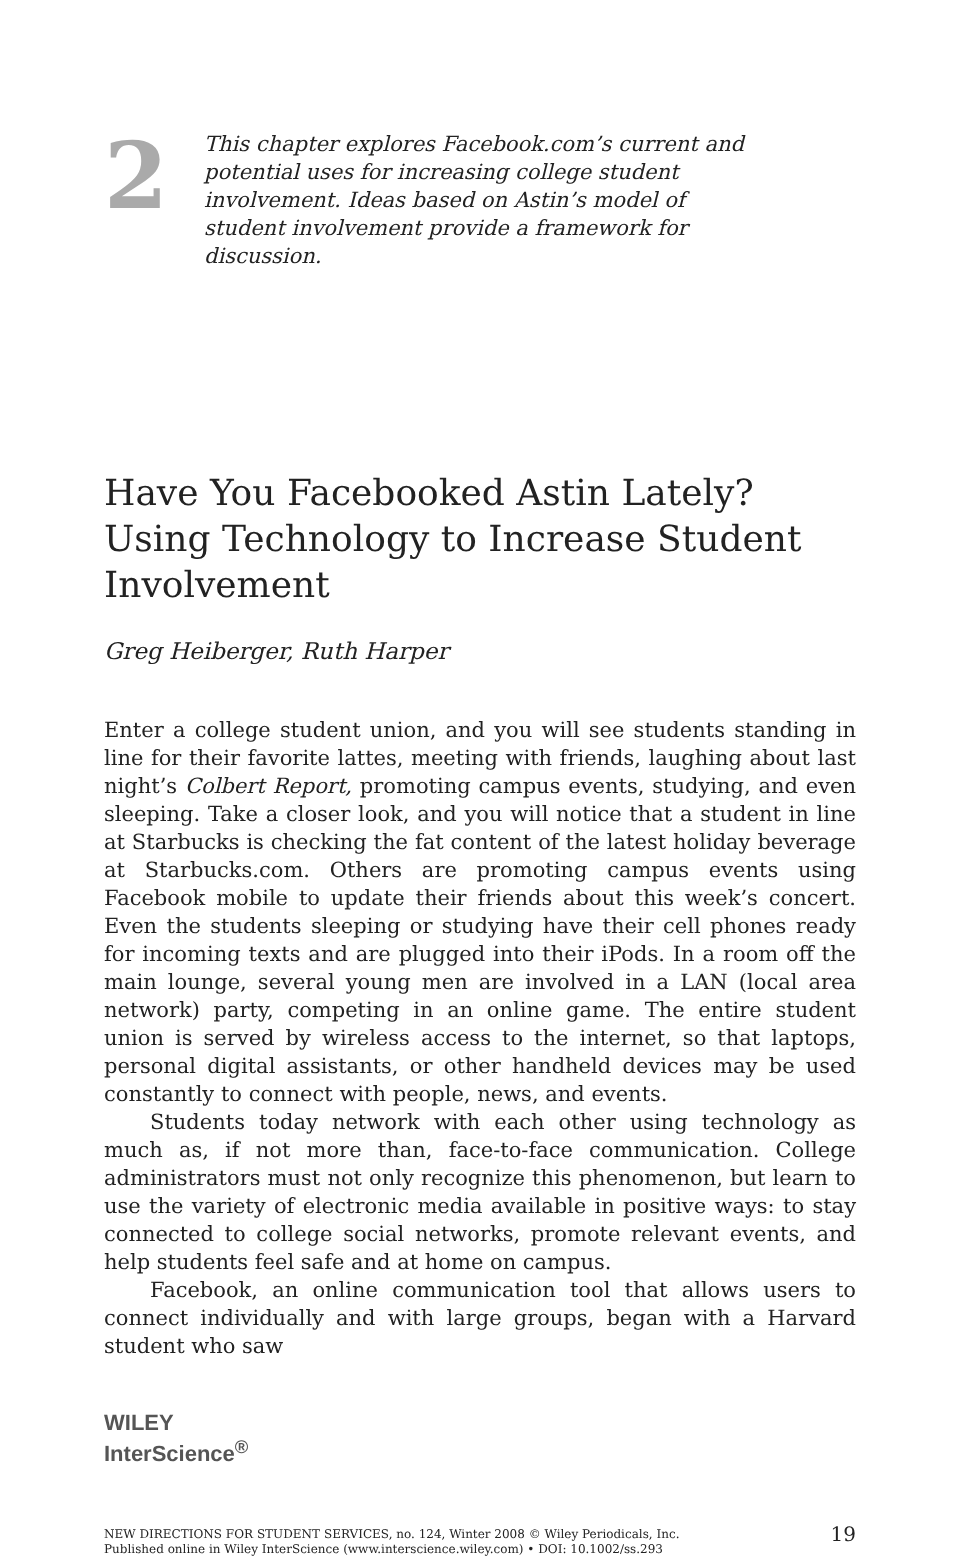2
This chapter explores Facebook.com’s current and potential uses for increasing college student involvement. Ideas based on Astin’s model of student involvement provide a framework for discussion.
Have You Facebooked Astin Lately? Using Technology to Increase Student Involvement
Greg Heiberger, Ruth Harper
Enter a college student union, and you will see students standing in line for their favorite lattes, meeting with friends, laughing about last night’s Colbert Report, promoting campus events, studying, and even sleeping. Take a closer look, and you will notice that a student in line at Starbucks is checking the fat content of the latest holiday beverage at Starbucks.com. Others are promoting campus events using Facebook mobile to update their friends about this week’s concert. Even the students sleeping or studying have their cell phones ready for incoming texts and are plugged into their iPods. In a room off the main lounge, several young men are involved in a LAN (local area network) party, competing in an online game. The entire student union is served by wireless access to the internet, so that laptops, personal digital assistants, or other handheld devices may be used constantly to connect with people, news, and events.
Students today network with each other using technology as much as, if not more than, face-to-face communication. College administrators must not only recognize this phenomenon, but learn to use the variety of electronic media available in positive ways: to stay connected to college social networks, promote relevant events, and help students feel safe and at home on campus.
Facebook, an online communication tool that allows users to connect individually and with large groups, began with a Harvard student who saw
WILEY
InterScience<sup>®</sup>
NEW DIRECTIONS FOR STUDENT SERVICES, no. 124, Winter 2008 © Wiley Periodicals, Inc.
Published online in Wiley InterScience (www.interscience.wiley.com) • DOI: 10.1002/ss.293
19